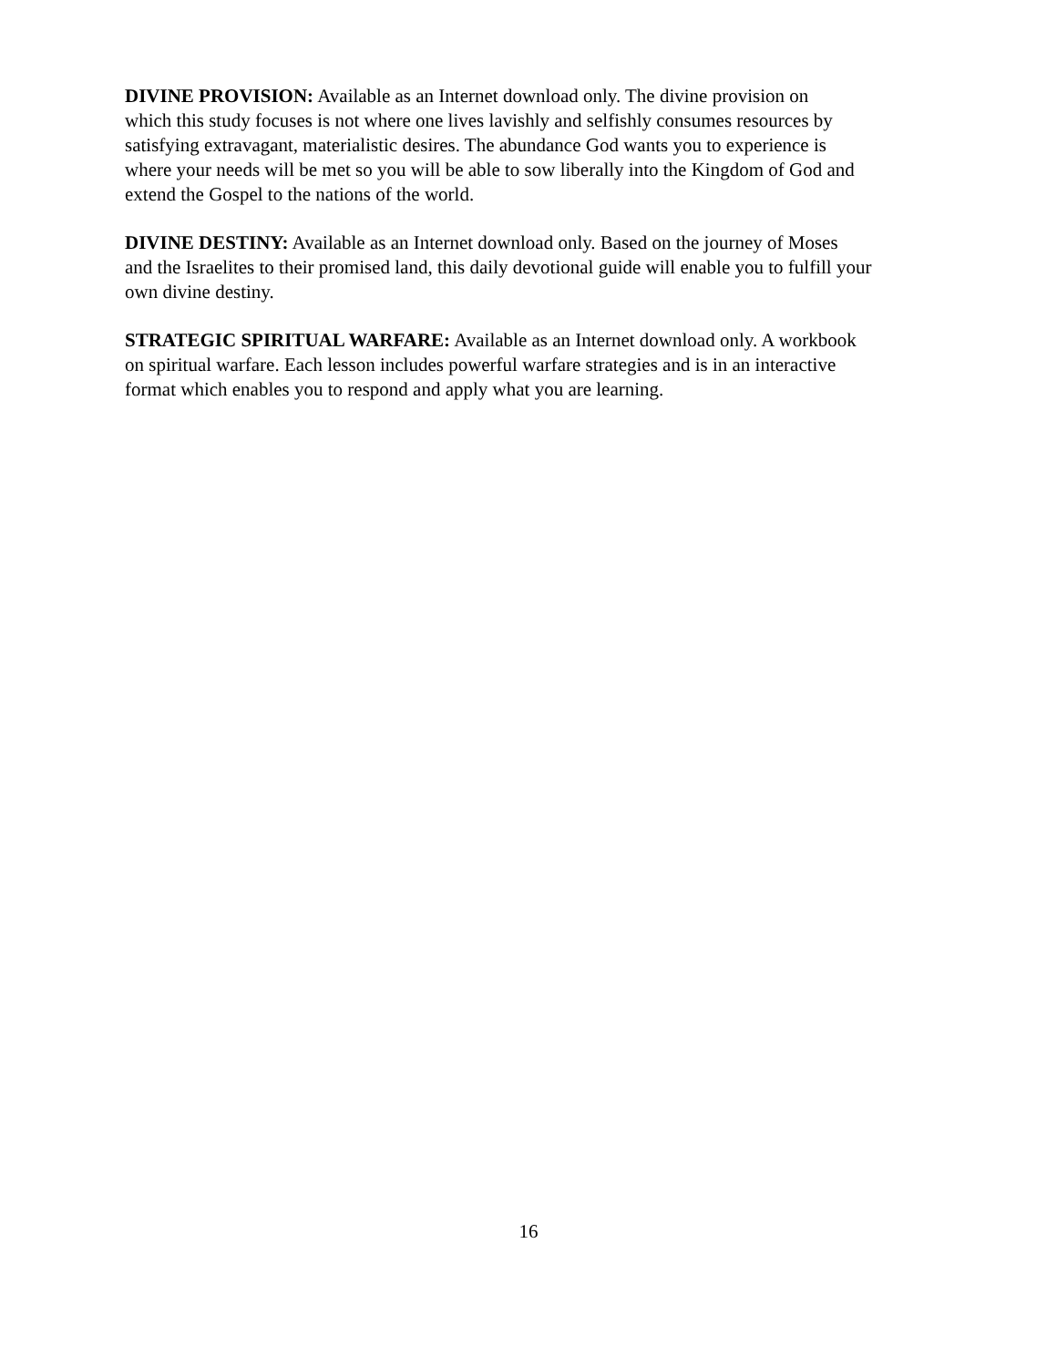DIVINE PROVISION: Available as an Internet download only. The divine provision on which this study focuses is not where one lives lavishly and selfishly consumes resources by satisfying extravagant, materialistic desires. The abundance God wants you to experience is where your needs will be met so you will be able to sow liberally into the Kingdom of God and extend the Gospel to the nations of the world.
DIVINE DESTINY: Available as an Internet download only. Based on the journey of Moses and the Israelites to their promised land, this daily devotional guide will enable you to fulfill your own divine destiny.
STRATEGIC SPIRITUAL WARFARE: Available as an Internet download only. A workbook on spiritual warfare. Each lesson includes powerful warfare strategies and is in an interactive format which enables you to respond and apply what you are learning.
16